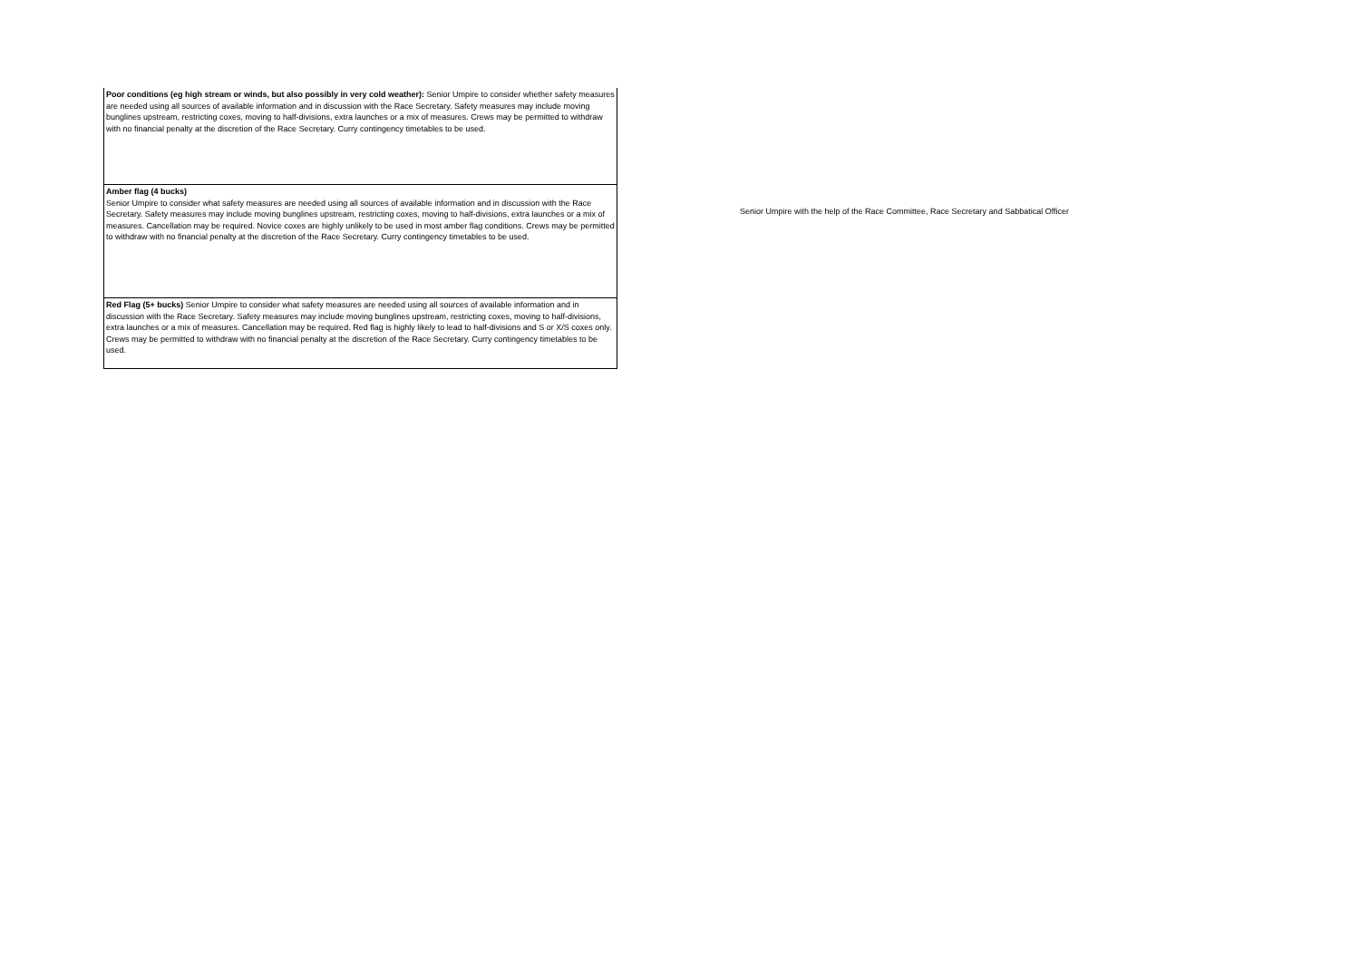| Poor conditions (eg high stream or winds, but also possibly in very cold weather): Senior Umpire to consider whether safety measures are needed using all sources of available information and in discussion with the Race Secretary. Safety measures may include moving bunglines upstream, restricting coxes, moving to half-divisions, extra launches or a mix of measures. Crews may be permitted to withdraw with no financial penalty at the discretion of the Race Secretary. Curry contingency timetables to be used. | Senior Umpire with the help of the Race Committee, Race Secretary and Sabbatical Officer |
| Amber flag (4 bucks) Senior Umpire to consider what safety measures are needed using all sources of available information and in discussion with the Race Secretary. Safety measures may include moving bunglines upstream, restricting coxes, moving to half-divisions, extra launches or a mix of measures. Cancellation may be required. Novice coxes are highly unlikely to be used in most amber flag conditions. Crews may be permitted to withdraw with no financial penalty at the discretion of the Race Secretary. Curry contingency timetables to be used. | |
| Red Flag (5+ bucks) Senior Umpire to consider what safety measures are needed using all sources of available information and in discussion with the Race Secretary. Safety measures may include moving bunglines upstream, restricting coxes, moving to half-divisions, extra launches or a mix of measures. Cancellation may be required. Red flag is highly likely to lead to half-divisions and S or X/S coxes only. Crews may be permitted to withdraw with no financial penalty at the discretion of the Race Secretary. Curry contingency timetables to be used. | |